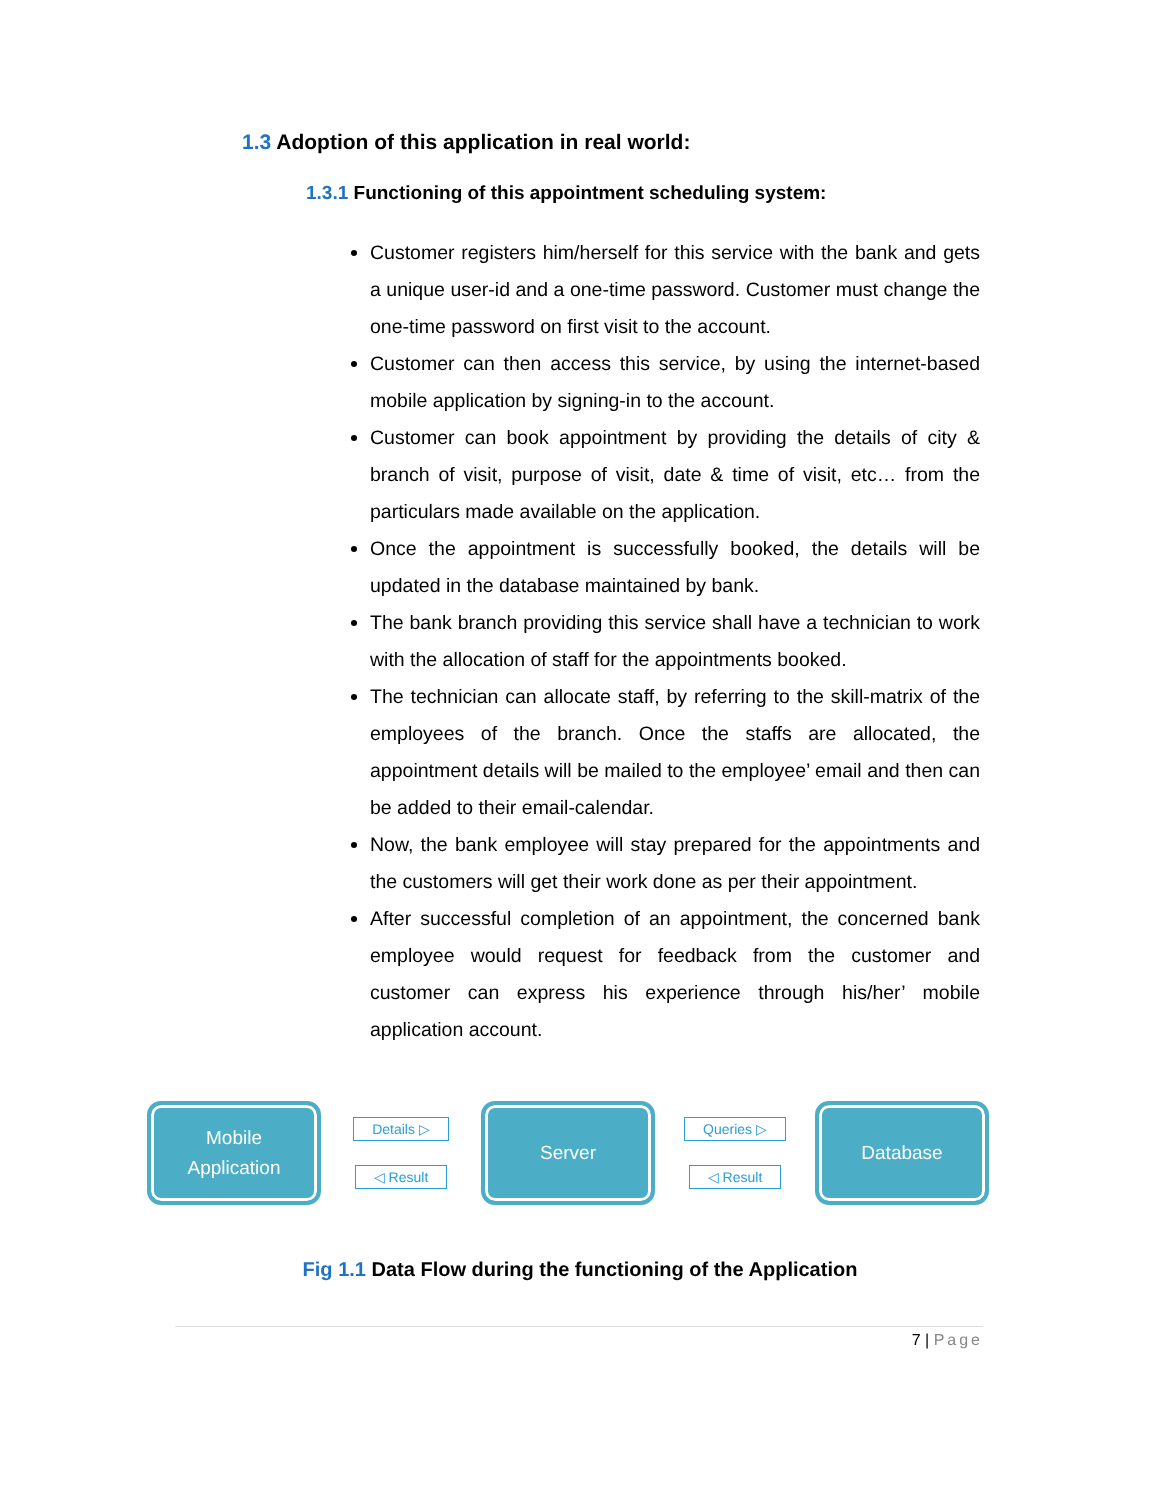1.3 Adoption of this application in real world:
1.3.1 Functioning of this appointment scheduling system:
Customer registers him/herself for this service with the bank and gets a unique user-id and a one-time password. Customer must change the one-time password on first visit to the account.
Customer can then access this service, by using the internet-based mobile application by signing-in to the account.
Customer can book appointment by providing the details of city & branch of visit, purpose of visit, date & time of visit, etc… from the particulars made available on the application.
Once the appointment is successfully booked, the details will be updated in the database maintained by bank.
The bank branch providing this service shall have a technician to work with the allocation of staff for the appointments booked.
The technician can allocate staff, by referring to the skill-matrix of the employees of the branch. Once the staffs are allocated, the appointment details will be mailed to the employee’ email and then can be added to their email-calendar.
Now, the bank employee will stay prepared for the appointments and the customers will get their work done as per their appointment.
After successful completion of an appointment, the concerned bank employee would request for feedback from the customer and customer can express his experience through his/her’ mobile application account.
Mobile
Application
Details ▷
◁ Result
Server
Queries ▷
◁ Result
Database
Fig 1.1 Data Flow during the functioning of the Application
7 | Page